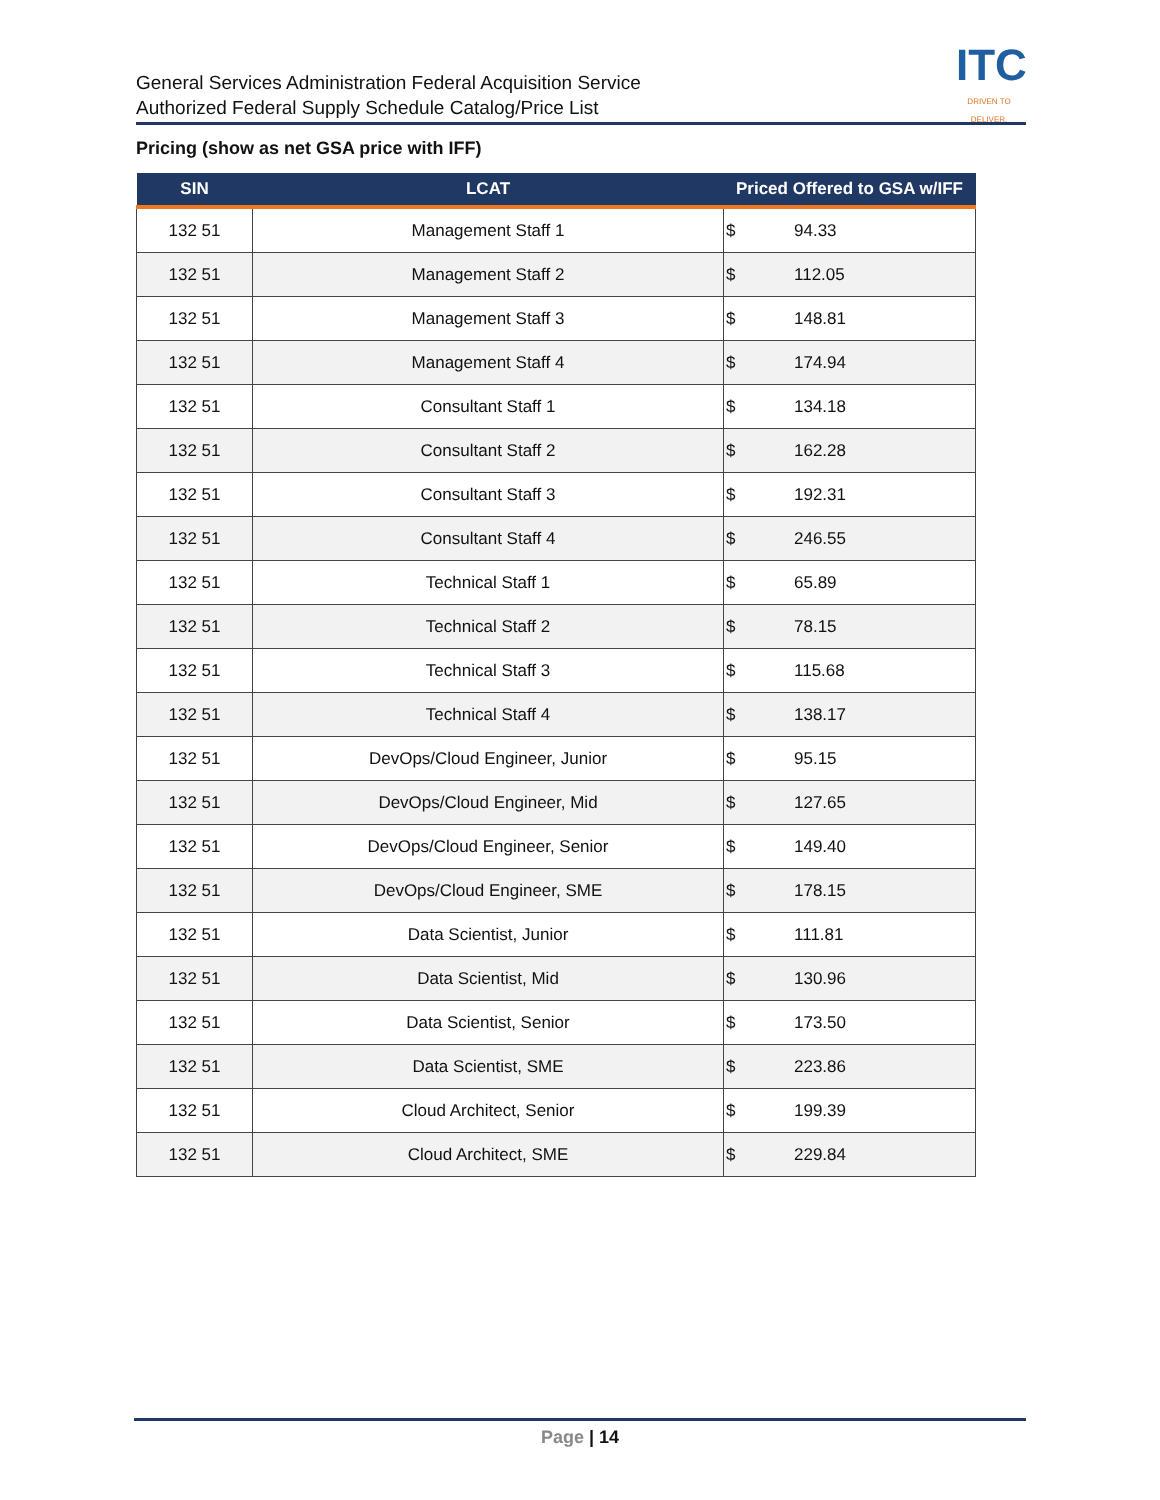General Services Administration Federal Acquisition Service
Authorized Federal Supply Schedule Catalog/Price List
ITC
DRIVEN TO DELIVER.
Pricing (show as net GSA price with IFF)
| SIN | LCAT | Priced Offered to GSA w/IFF |
| --- | --- | --- |
| 132 51 | Management Staff 1 | $ 94.33 |
| 132 51 | Management Staff 2 | $ 112.05 |
| 132 51 | Management Staff 3 | $ 148.81 |
| 132 51 | Management Staff 4 | $ 174.94 |
| 132 51 | Consultant Staff 1 | $ 134.18 |
| 132 51 | Consultant Staff 2 | $ 162.28 |
| 132 51 | Consultant Staff 3 | $ 192.31 |
| 132 51 | Consultant Staff 4 | $ 246.55 |
| 132 51 | Technical Staff 1 | $ 65.89 |
| 132 51 | Technical Staff 2 | $ 78.15 |
| 132 51 | Technical Staff 3 | $ 115.68 |
| 132 51 | Technical Staff 4 | $ 138.17 |
| 132 51 | DevOps/Cloud Engineer, Junior | $ 95.15 |
| 132 51 | DevOps/Cloud Engineer, Mid | $ 127.65 |
| 132 51 | DevOps/Cloud Engineer, Senior | $ 149.40 |
| 132 51 | DevOps/Cloud Engineer, SME | $ 178.15 |
| 132 51 | Data Scientist, Junior | $ 111.81 |
| 132 51 | Data Scientist, Mid | $ 130.96 |
| 132 51 | Data Scientist, Senior | $ 173.50 |
| 132 51 | Data Scientist, SME | $ 223.86 |
| 132 51 | Cloud Architect, Senior | $ 199.39 |
| 132 51 | Cloud Architect, SME | $ 229.84 |
Page | 14